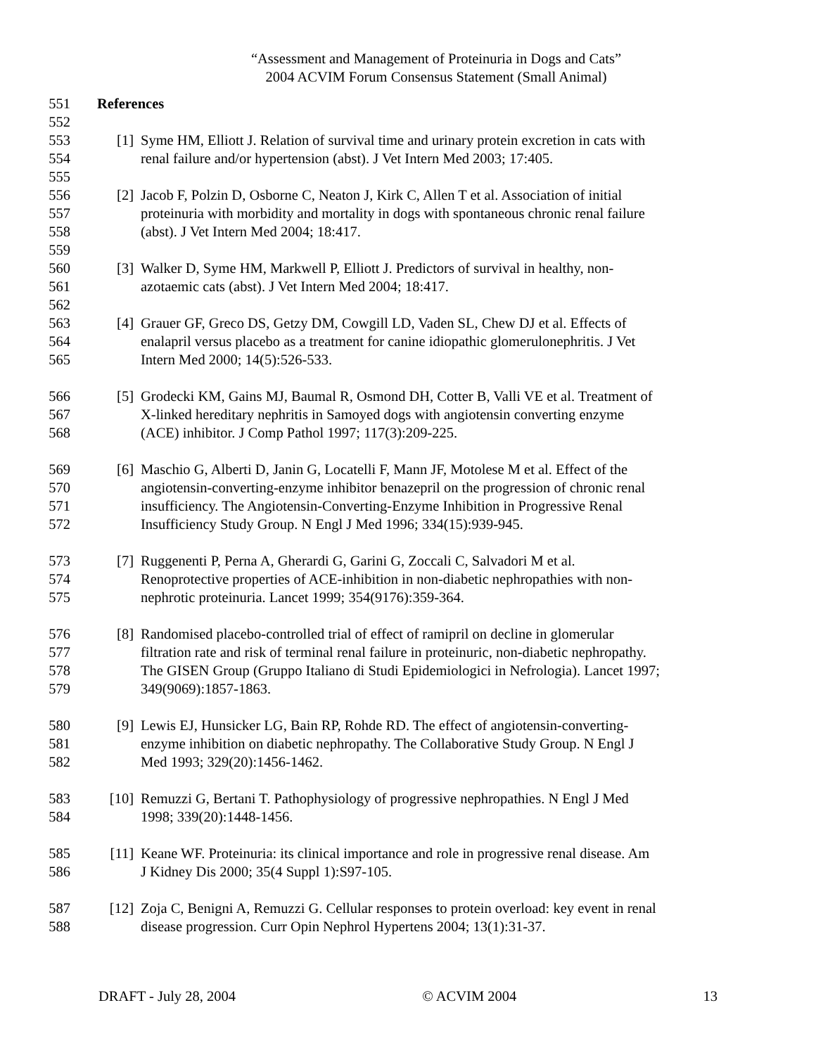“Assessment and Management of Proteinuria in Dogs and Cats”
2004 ACVIM Forum Consensus Statement (Small Animal)
551 References
552
553 [1] Syme HM, Elliott J. Relation of survival time and urinary protein excretion in cats with
554 renal failure and/or hypertension (abst). J Vet Intern Med 2003; 17:405.
555
556 [2] Jacob F, Polzin D, Osborne C, Neaton J, Kirk C, Allen T et al. Association of initial
557 proteinuria with morbidity and mortality in dogs with spontaneous chronic renal failure
558 (abst). J Vet Intern Med 2004; 18:417.
559
560 [3] Walker D, Syme HM, Markwell P, Elliott J. Predictors of survival in healthy, non-
561 azotaemic cats (abst). J Vet Intern Med 2004; 18:417.
562
563 [4] Grauer GF, Greco DS, Getzy DM, Cowgill LD, Vaden SL, Chew DJ et al. Effects of
564 enalapril versus placebo as a treatment for canine idiopathic glomerulonephritis. J Vet
565 Intern Med 2000; 14(5):526-533.
566 [5] Grodecki KM, Gains MJ, Baumal R, Osmond DH, Cotter B, Valli VE et al. Treatment of
567 X-linked hereditary nephritis in Samoyed dogs with angiotensin converting enzyme
568 (ACE) inhibitor. J Comp Pathol 1997; 117(3):209-225.
569 [6] Maschio G, Alberti D, Janin G, Locatelli F, Mann JF, Motolese M et al. Effect of the
570 angiotensin-converting-enzyme inhibitor benazepril on the progression of chronic renal
571 insufficiency. The Angiotensin-Converting-Enzyme Inhibition in Progressive Renal
572 Insufficiency Study Group. N Engl J Med 1996; 334(15):939-945.
573 [7] Ruggenenti P, Perna A, Gherardi G, Garini G, Zoccali C, Salvadori M et al.
574 Renoprotective properties of ACE-inhibition in non-diabetic nephropathies with non-
575 nephrotic proteinuria. Lancet 1999; 354(9176):359-364.
576 [8] Randomised placebo-controlled trial of effect of ramipril on decline in glomerular
577 filtration rate and risk of terminal renal failure in proteinuric, non-diabetic nephropathy.
578 The GISEN Group (Gruppo Italiano di Studi Epidemiologici in Nefrologia). Lancet 1997;
579 349(9069):1857-1863.
580 [9] Lewis EJ, Hunsicker LG, Bain RP, Rohde RD. The effect of angiotensin-converting-
581 enzyme inhibition on diabetic nephropathy. The Collaborative Study Group. N Engl J
582 Med 1993; 329(20):1456-1462.
583 [10] Remuzzi G, Bertani T. Pathophysiology of progressive nephropathies. N Engl J Med
584 1998; 339(20):1448-1456.
585 [11] Keane WF. Proteinuria: its clinical importance and role in progressive renal disease. Am
586 J Kidney Dis 2000; 35(4 Suppl 1):S97-105.
587 [12] Zoja C, Benigni A, Remuzzi G. Cellular responses to protein overload: key event in renal
588 disease progression. Curr Opin Nephrol Hypertens 2004; 13(1):31-37.
DRAFT - July 28, 2004 © ACVIM 2004 13